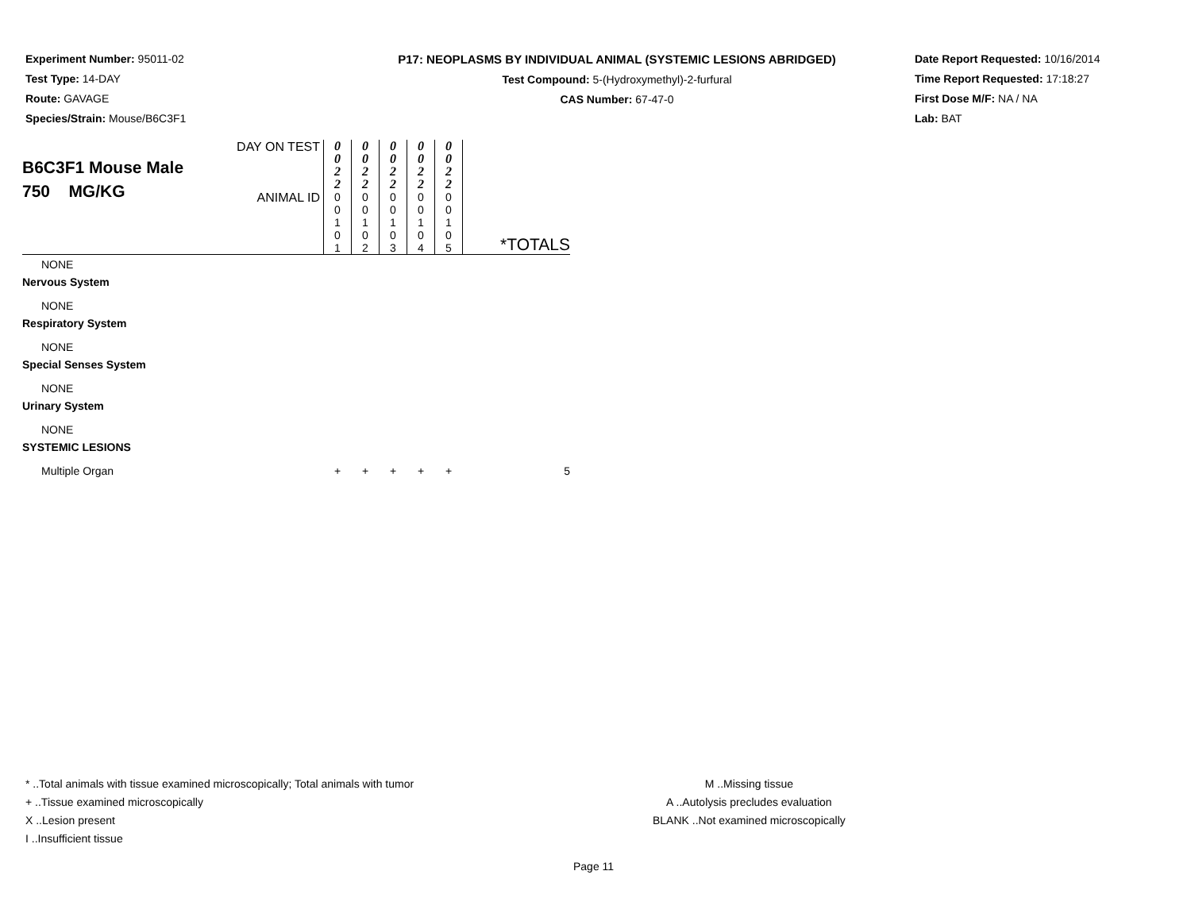Experiment Number: 95011-02
Test Type: 14-DAY
Route: GAVAGE
Species/Strain: Mouse/B6C3F1
P17: NEOPLASMS BY INDIVIDUAL ANIMAL (SYSTEMIC LESIONS ABRIDGED)
Test Compound: 5-(Hydroxymethyl)-2-furfural
CAS Number: 67-47-0
Date Report Requested: 10/16/2014
Time Report Requested: 17:18:27
First Dose M/F: NA / NA
Lab: BAT
| B6C3F1 Mouse Male 750 MG/KG | DAY ON TEST | 0 0 2 2 | 0 0 2 2 | 0 0 2 2 | 0 0 2 2 | 0 0 2 2 | |
| | ANIMAL ID | 0 0 1 0 1 | 0 0 1 0 2 | 0 0 1 0 3 | 0 0 1 0 4 | 0 0 1 0 5 | *TOTALS |
| NONE | | | | | | | |
| Nervous System | | | | | | | |
| NONE | | | | | | | |
| Respiratory System | | | | | | | |
| NONE | | | | | | | |
| Special Senses System | | | | | | | |
| NONE | | | | | | | |
| Urinary System | | | | | | | |
| NONE | | | | | | | |
| SYSTEMIC LESIONS | | | | | | | |
| Multiple Organ | | + | + | + | + | + | 5 |
* ..Total animals with tissue examined microscopically; Total animals with tumor
+ ..Tissue examined microscopically
X ..Lesion present
I ..Insufficient tissue
M ..Missing tissue
A ..Autolysis precludes evaluation
BLANK ..Not examined microscopically
Page 11